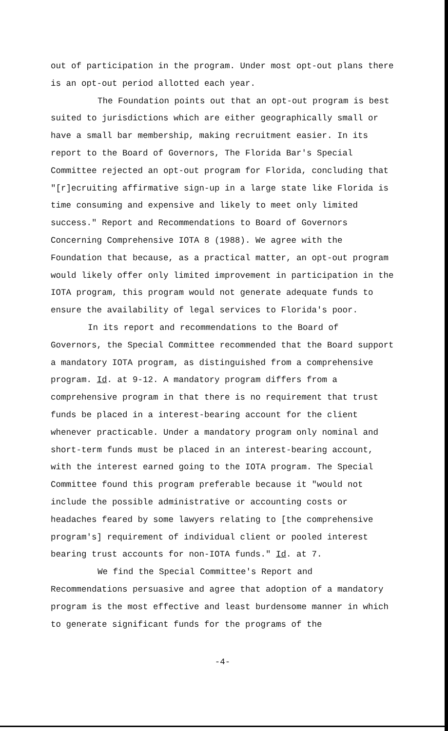out of participation in the program. Under most opt-out plans there is an opt-out period allotted each year.
The Foundation points out that an opt-out program is best suited to jurisdictions which are either geographically small or have a small bar membership, making recruitment easier. In its report to the Board of Governors, The Florida Bar's Special Committee rejected an opt-out program for Florida, concluding that "[r]ecruiting affirmative sign-up in a large state like Florida is time consuming and expensive and likely to meet only limited success." Report and Recommendations to Board of Governors Concerning Comprehensive IOTA 8 (1988). We agree with the Foundation that because, as a practical matter, an opt-out program would likely offer only limited improvement in participation in the IOTA program, this program would not generate adequate funds to ensure the availability of legal services to Florida's poor.
In its report and recommendations to the Board of Governors, the Special Committee recommended that the Board support a mandatory IOTA program, as distinguished from a comprehensive program. Id. at 9-12. A mandatory program differs from a comprehensive program in that there is no requirement that trust funds be placed in a interest-bearing account for the client whenever practicable. Under a mandatory program only nominal and short-term funds must be placed in an interest-bearing account, with the interest earned going to the IOTA program. The Special Committee found this program preferable because it "would not include the possible administrative or accounting costs or headaches feared by some lawyers relating to [the comprehensive program's] requirement of individual client or pooled interest bearing trust accounts for non-IOTA funds." Id. at 7.
We find the Special Committee's Report and Recommendations persuasive and agree that adoption of a mandatory program is the most effective and least burdensome manner in which to generate significant funds for the programs of the
-4-